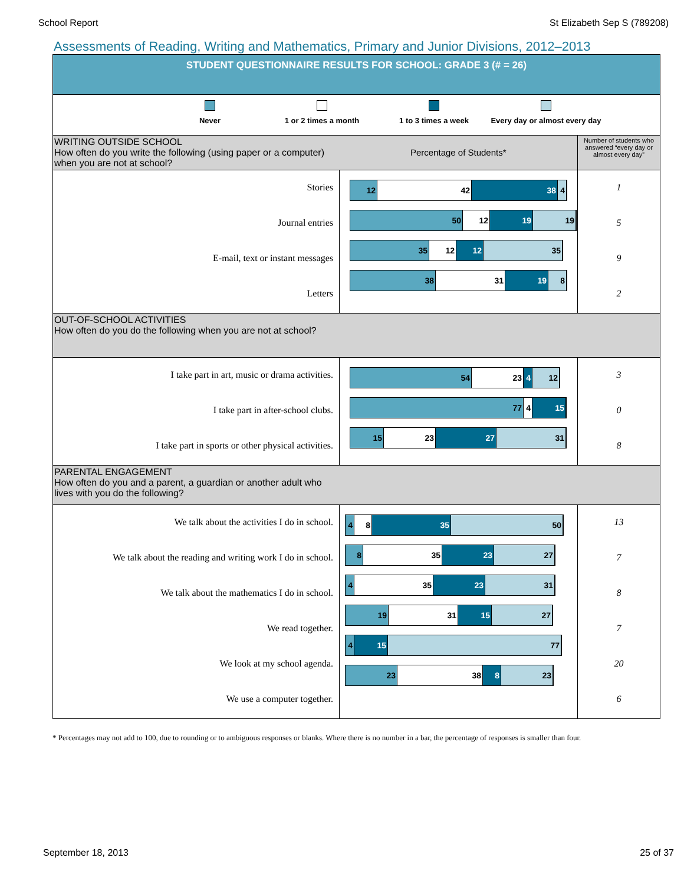School Report St Elizabeth Sep S (789208)
Assessments of Reading, Writing and Mathematics, Primary and Junior Divisions, 2012–2013
| STUDENT QUESTIONNAIRE RESULTS FOR SCHOOL: GRADE 3 (# = 26) | | |
| Never 1 or 2 times a month 1 to 3 times a week Every day or almost every day | | |
| WRITING OUTSIDE SCHOOL How often do you write the following (using paper or a computer) when you are not at school? | Percentage of Students* | Number of students who answered “every day or almost every day” |
| Stories Journal entries E-mail, text or instant messages Letters | 12 42 38 4 50 12 19 19 35 12 12 35 38 31 19 8 | 1 5 9 2 |
| OUT-OF-SCHOOL ACTIVITIES How often do you do the following when you are not at school? | | |
| I take part in art, music or drama activities. I take part in after-school clubs. I take part in sports or other physical activities. | 54 23 4 12 77 4 15 15 23 27 31 | 3 0 8 |
| PARENTAL ENGAGEMENT How often do you and a parent, a guardian or another adult who lives with you do the following? | | |
| We talk about the activities I do in school. We talk about the reading and writing work I do in school. We talk about the mathematics I do in school. We read together. We look at my school agenda. We use a computer together. | 4 8 35 50 8 35 23 27 4 35 23 31 19 31 15 27 4 15 77 23 38 8 23 | 13 7 8 7 20 6 |
* Percentages may not add to 100, due to rounding or to ambiguous responses or blanks. Where there is no number in a bar, the percentage of responses is smaller than four.
September 18, 2013 25 of 37